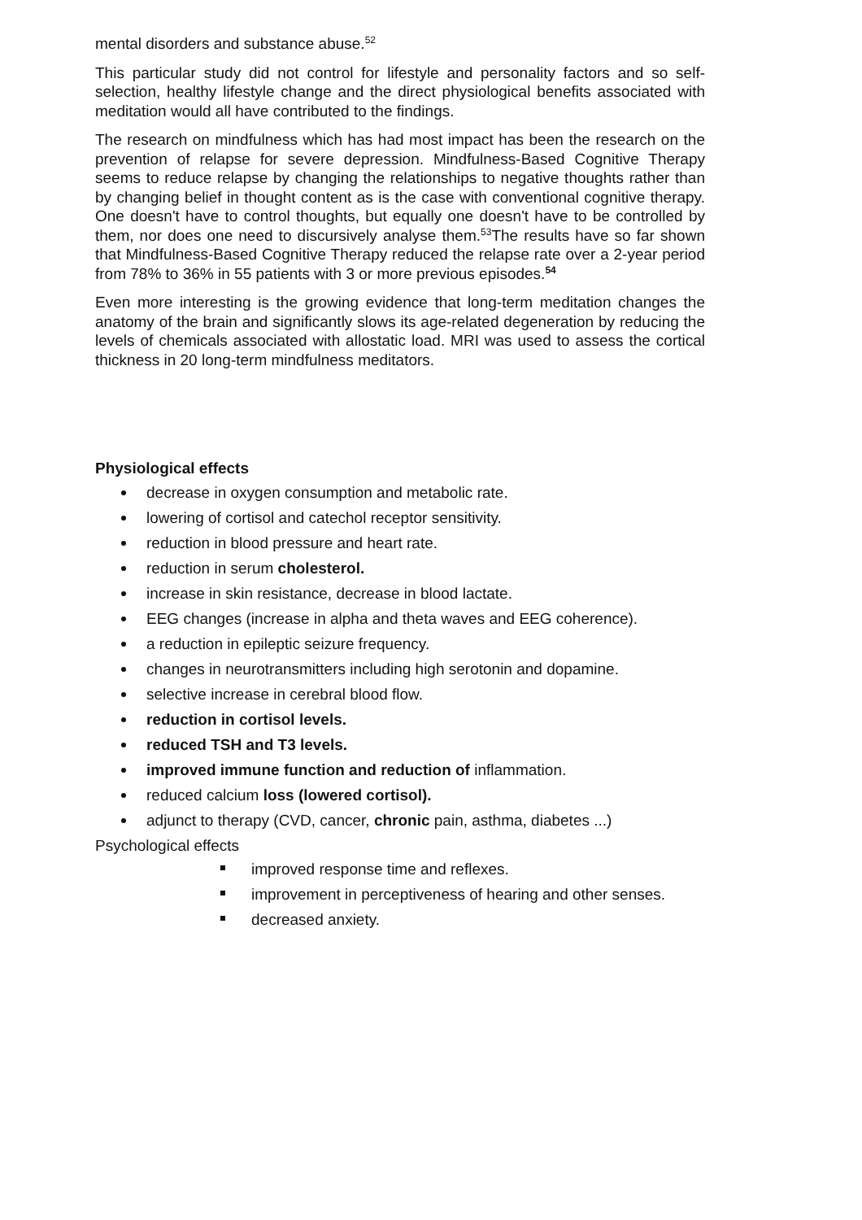mental disorders and substance abuse.<sup>52</sup>
This particular study did not control for lifestyle and personality factors and so self-selection, healthy lifestyle change and the direct physiological benefits associated with meditation would all have contributed to the findings.
The research on mindfulness which has had most impact has been the research on the prevention of relapse for severe depression. Mindfulness-Based Cognitive Therapy seems to reduce relapse by changing the relationships to negative thoughts rather than by changing belief in thought content as is the case with conventional cognitive therapy. One doesn't have to control thoughts, but equally one doesn't have to be controlled by them, nor does one need to discursively analyse them.<sup>53</sup>The results have so far shown that Mindfulness-Based Cognitive Therapy reduced the relapse rate over a 2-year period from 78% to 36% in 55 patients with 3 or more previous episodes.<sup>54</sup>
Even more interesting is the growing evidence that long-term meditation changes the anatomy of the brain and significantly slows its age-related degeneration by reducing the levels of chemicals associated with allostatic load. MRI was used to assess the cortical thickness in 20 long-term mindfulness meditators.
Physiological effects
decrease in oxygen consumption and metabolic rate.
lowering of cortisol and catechol receptor sensitivity.
reduction in blood pressure and heart rate.
reduction in serum cholesterol.
increase in skin resistance, decrease in blood lactate.
EEG changes (increase in alpha and theta waves and EEG coherence).
a reduction in epileptic seizure frequency.
changes in neurotransmitters including high serotonin and dopamine.
selective increase in cerebral blood flow.
reduction in cortisol levels.
reduced TSH and T3 levels.
improved immune function and reduction of inflammation.
reduced calcium loss (lowered cortisol).
adjunct to therapy (CVD, cancer, chronic pain, asthma, diabetes ...)
Psychological effects
improved response time and reflexes.
improvement in perceptiveness of hearing and other senses.
decreased anxiety.